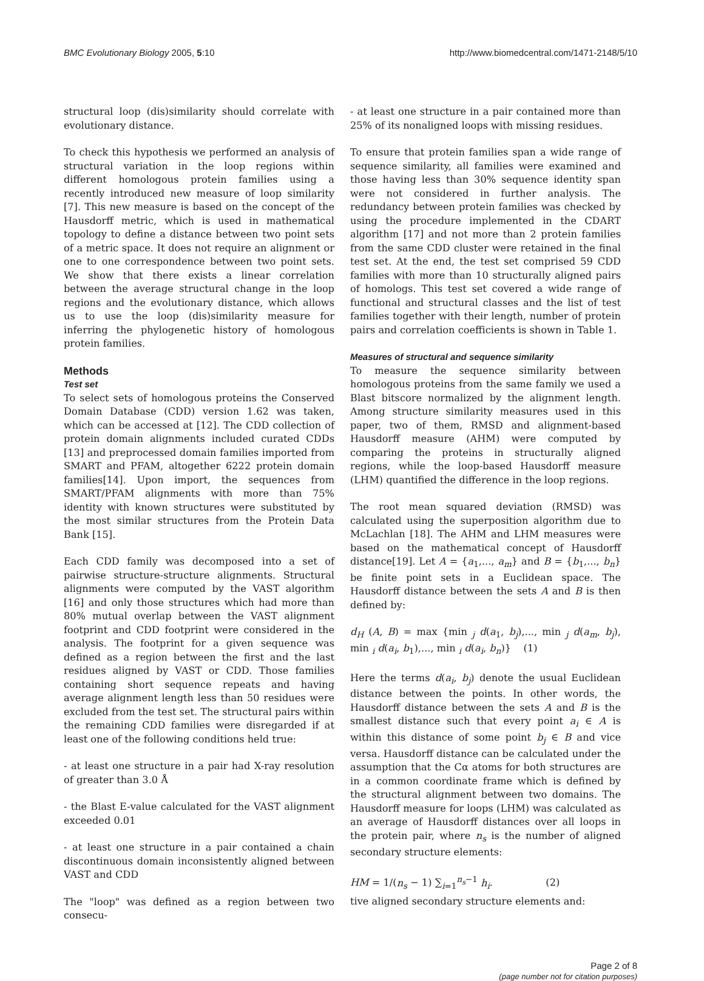BMC Evolutionary Biology 2005, 5:10 http://www.biomedcentral.com/1471-2148/5/10
structural loop (dis)similarity should correlate with evolutionary distance.
To check this hypothesis we performed an analysis of structural variation in the loop regions within different homologous protein families using a recently introduced new measure of loop similarity [7]. This new measure is based on the concept of the Hausdorff metric, which is used in mathematical topology to define a distance between two point sets of a metric space. It does not require an alignment or one to one correspondence between two point sets. We show that there exists a linear correlation between the average structural change in the loop regions and the evolutionary distance, which allows us to use the loop (dis)similarity measure for inferring the phylogenetic history of homologous protein families.
Methods
Test set
To select sets of homologous proteins the Conserved Domain Database (CDD) version 1.62 was taken, which can be accessed at [12]. The CDD collection of protein domain alignments included curated CDDs [13] and preprocessed domain families imported from SMART and PFAM, altogether 6222 protein domain families[14]. Upon import, the sequences from SMART/PFAM alignments with more than 75% identity with known structures were substituted by the most similar structures from the Protein Data Bank [15].
Each CDD family was decomposed into a set of pairwise structure-structure alignments. Structural alignments were computed by the VAST algorithm [16] and only those structures which had more than 80% mutual overlap between the VAST alignment footprint and CDD footprint were considered in the analysis. The footprint for a given sequence was defined as a region between the first and the last residues aligned by VAST or CDD. Those families containing short sequence repeats and having average alignment length less than 50 residues were excluded from the test set. The structural pairs within the remaining CDD families were disregarded if at least one of the following conditions held true:
- at least one structure in a pair had X-ray resolution of greater than 3.0 Å
- the Blast E-value calculated for the VAST alignment exceeded 0.01
- at least one structure in a pair contained a chain discontinuous domain inconsistently aligned between VAST and CDD
The "loop" was defined as a region between two consecu-
- at least one structure in a pair contained more than 25% of its nonaligned loops with missing residues.
To ensure that protein families span a wide range of sequence similarity, all families were examined and those having less than 30% sequence identity span were not considered in further analysis. The redundancy between protein families was checked by using the procedure implemented in the CDART algorithm [17] and not more than 2 protein families from the same CDD cluster were retained in the final test set. At the end, the test set comprised 59 CDD families with more than 10 structurally aligned pairs of homologs. This test set covered a wide range of functional and structural classes and the list of test families together with their length, number of protein pairs and correlation coefficients is shown in Table 1.
Measures of structural and sequence similarity
To measure the sequence similarity between homologous proteins from the same family we used a Blast bitscore normalized by the alignment length. Among structure similarity measures used in this paper, two of them, RMSD and alignment-based Hausdorff measure (AHM) were computed by comparing the proteins in structurally aligned regions, while the loop-based Hausdorff measure (LHM) quantified the difference in the loop regions.
The root mean squared deviation (RMSD) was calculated using the superposition algorithm due to McLachlan [18]. The AHM and LHM measures were based on the mathematical concept of Hausdorff distance[19]. Let A = {a<sub>1</sub>,..., a<sub>m</sub>} and B = {b<sub>1</sub>,..., b<sub>n</sub>} be finite point sets in a Euclidean space. The Hausdorff distance between the sets A and B is then defined by:
d<sub>H</sub> (A, B) = max {min <sub>j</sub> d(a<sub>1</sub>, b<sub>j</sub>),..., min <sub>j</sub> d(a<sub>m</sub>, b<sub>j</sub>), min <sub>i</sub> d(a<sub>i</sub>, b<sub>1</sub>),..., min <sub>i</sub> d(a<sub>i</sub>, b<sub>n</sub>)} (1)
Here the terms d(a<sub>i</sub>, b<sub>j</sub>) denote the usual Euclidean distance between the points. In other words, the Hausdorff distance between the sets A and B is the smallest distance such that every point a<sub>i</sub> ∈ A is within this distance of some point b<sub>j</sub> ∈ B and vice versa. Hausdorff distance can be calculated under the assumption that the Cα atoms for both structures are in a common coordinate frame which is defined by the structural alignment between two domains. The Hausdorff measure for loops (LHM) was calculated as an average of Hausdorff distances over all loops in the protein pair, where n<sub>s</sub> is the number of aligned secondary structure elements:
HM = 1/(n<sub>s</sub> − 1) ∑<sub>i=1</sub><sup>n<sub>s</sub>−1</sup> h<sub>i</sub>. (2)
tive aligned secondary structure elements and:
Page 2 of 8
(page number not for citation purposes)